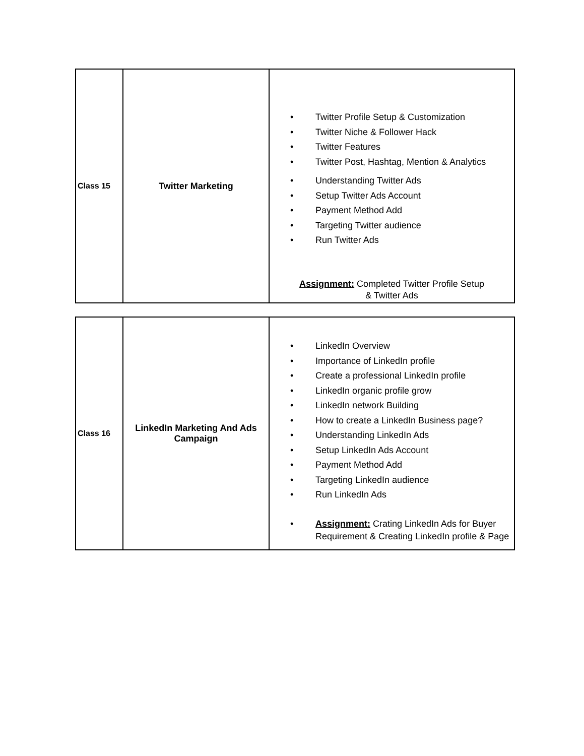| Class 15 | Twitter Marketing | • Twitter Profile Setup & Customization • Twitter Niche & Follower Hack • Twitter Features • Twitter Post, Hashtag, Mention & Analytics • Understanding Twitter Ads • Setup Twitter Ads Account • Payment Method Add • Targeting Twitter audience • Run Twitter Ads Assignment: Completed Twitter Profile Setup & Twitter Ads |
| Class 16 | LinkedIn Marketing And Ads Campaign | • LinkedIn Overview • Importance of LinkedIn profile • Create a professional LinkedIn profile • LinkedIn organic profile grow • LinkedIn network Building • How to create a LinkedIn Business page? • Understanding LinkedIn Ads • Setup LinkedIn Ads Account • Payment Method Add • Targeting LinkedIn audience • Run LinkedIn Ads • Assignment: Crating LinkedIn Ads for Buyer Requirement & Creating LinkedIn profile & Page |